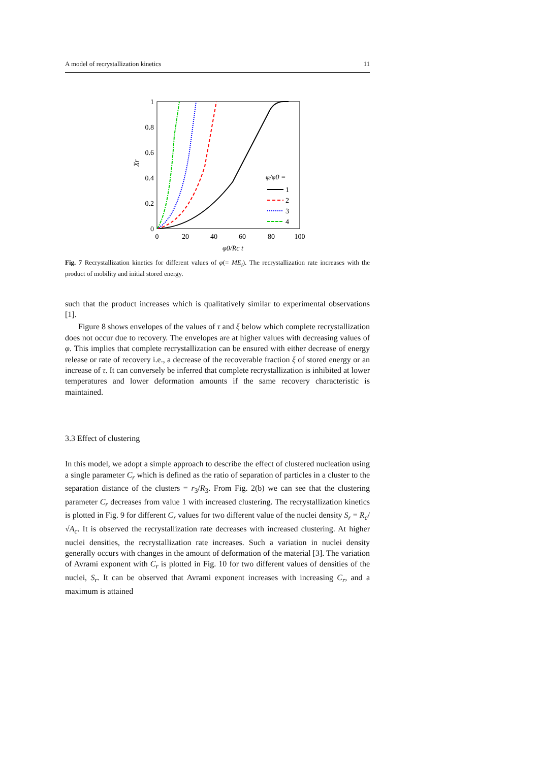A model of recrystallization kinetics 11
1
0.8
0.6
0.4
0.2
0
0
20
40
60
80
100
Xr
φ0/Rc t
φ/φ0 =
1
2
3
4
Fig. 7 Recrystallization kinetics for different values of φ(= ME<sub>i</sub>). The recrystallization rate increases with the product of mobility and initial stored energy.
such that the product increases which is qualitatively similar to experimental observations [1].
Figure 8 shows envelopes of the values of τ and ξ below which complete recrystallization does not occur due to recovery. The envelopes are at higher values with decreasing values of φ. This implies that complete recrystallization can be ensured with either decrease of energy release or rate of recovery i.e., a decrease of the recoverable fraction ξ of stored energy or an increase of τ. It can conversely be inferred that complete recrystallization is inhibited at lower temperatures and lower deformation amounts if the same recovery characteristic is maintained.
3.3 Effect of clustering
In this model, we adopt a simple approach to describe the effect of clustered nucleation using a single parameter C<sub>r</sub> which is defined as the ratio of separation of particles in a cluster to the separation distance of the clusters = r<sub>3</sub>/R<sub>3</sub>. From Fig. 2(b) we can see that the clustering parameter C<sub>r</sub> decreases from value 1 with increased clustering. The recrystallization kinetics is plotted in Fig. 9 for different C<sub>r</sub> values for two different value of the nuclei density S<sub>r</sub> = R<sub>c</sub>/√A<sub>c</sub>. It is observed the recrystallization rate decreases with increased clustering. At higher nuclei densities, the recrystallization rate increases. Such a variation in nuclei density generally occurs with changes in the amount of deformation of the material [3]. The variation of Avrami exponent with C<sub>r</sub> is plotted in Fig. 10 for two different values of densities of the nuclei, S<sub>r</sub>. It can be observed that Avrami exponent increases with increasing C<sub>r</sub>, and a maximum is attained